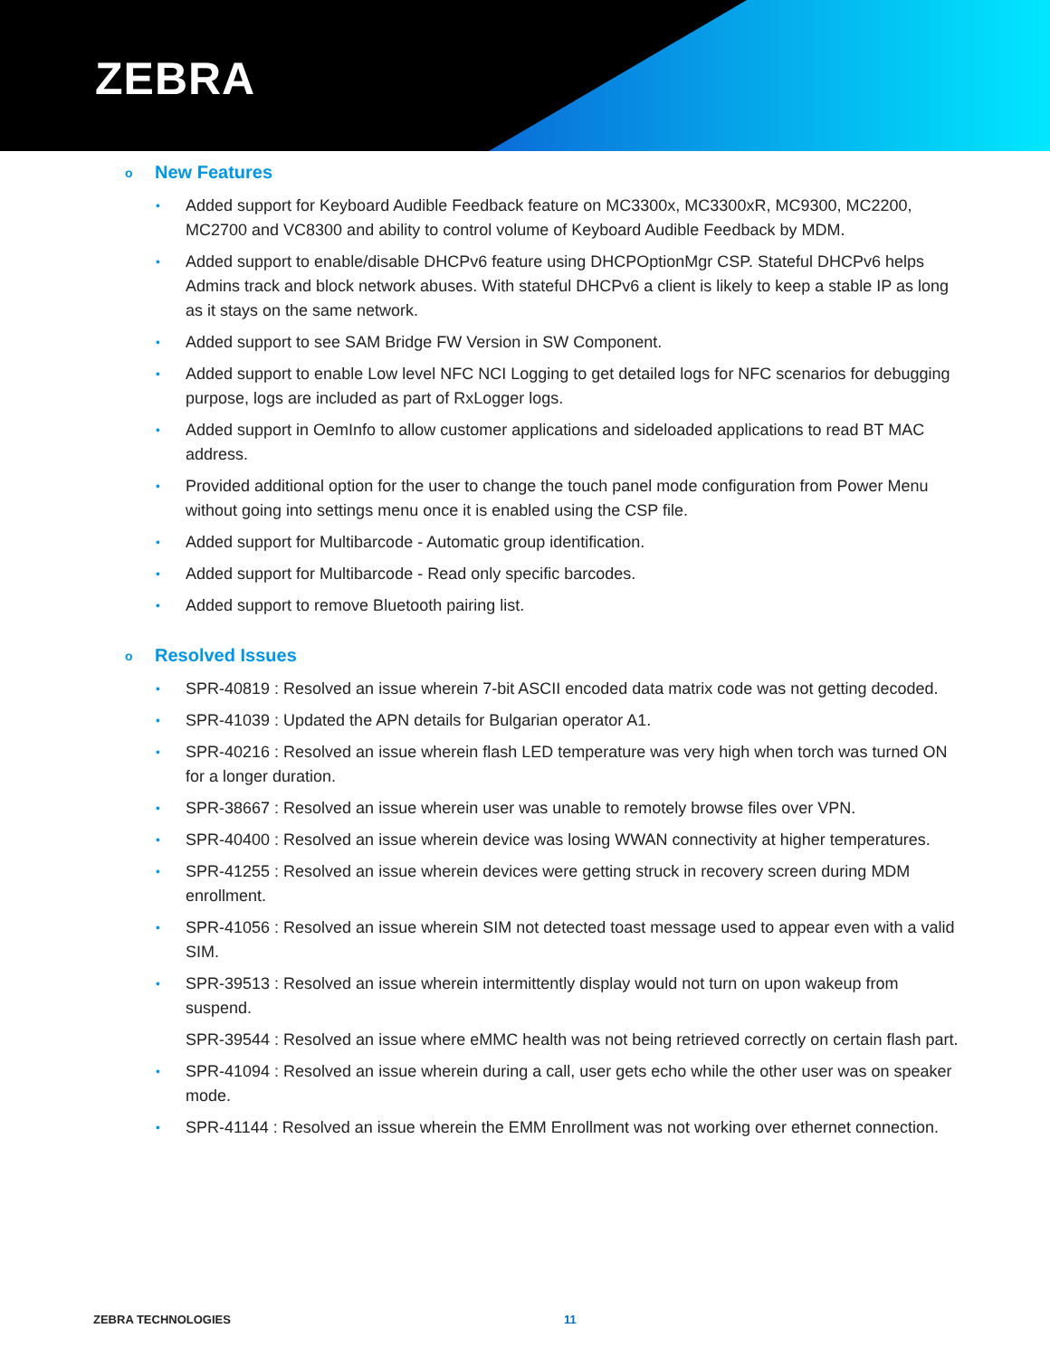ZEBRA
o New Features
•
Added support for Keyboard Audible Feedback feature on MC3300x, MC3300xR, MC9300, MC2200, MC2700 and VC8300 and ability to control volume of Keyboard Audible Feedback by MDM.
•
Added support to enable/disable DHCPv6 feature using DHCPOptionMgr CSP. Stateful DHCPv6 helps Admins track and block network abuses. With stateful DHCPv6 a client is likely to keep a stable IP as long as it stays on the same network.
•
Added support to see SAM Bridge FW Version in SW Component.
•
Added support to enable Low level NFC NCI Logging to get detailed logs for NFC scenarios for debugging purpose, logs are included as part of RxLogger logs.
•
Added support in OemInfo to allow customer applications and sideloaded applications to read BT MAC address.
•
Provided additional option for the user to change the touch panel mode configuration from Power Menu without going into settings menu once it is enabled using the CSP file.
•
Added support for Multibarcode - Automatic group identification.
•
Added support for Multibarcode - Read only specific barcodes.
•
Added support to remove Bluetooth pairing list.
o Resolved Issues
•
SPR-40819 : Resolved an issue wherein 7-bit ASCII encoded data matrix code was not getting decoded.
•
SPR-41039 : Updated the APN details for Bulgarian operator A1.
•
SPR-40216 : Resolved an issue wherein flash LED temperature was very high when torch was turned ON for a longer duration.
•
SPR-38667 : Resolved an issue wherein user was unable to remotely browse files over VPN.
•
SPR-40400 : Resolved an issue wherein device was losing WWAN connectivity at higher temperatures.
•
SPR-41255 : Resolved an issue wherein devices were getting struck in recovery screen during MDM enrollment.
•
SPR-41056 : Resolved an issue wherein SIM not detected toast message used to appear even with a valid SIM.
•
SPR-39513 : Resolved an issue wherein intermittently display would not turn on upon wakeup from suspend.
SPR-39544 : Resolved an issue where eMMC health was not being retrieved correctly on certain flash part.
•
SPR-41094 : Resolved an issue wherein during a call, user gets echo while the other user was on speaker mode.
•
SPR-41144 : Resolved an issue wherein the EMM Enrollment was not working over ethernet connection.
ZEBRA TECHNOLOGIES 11